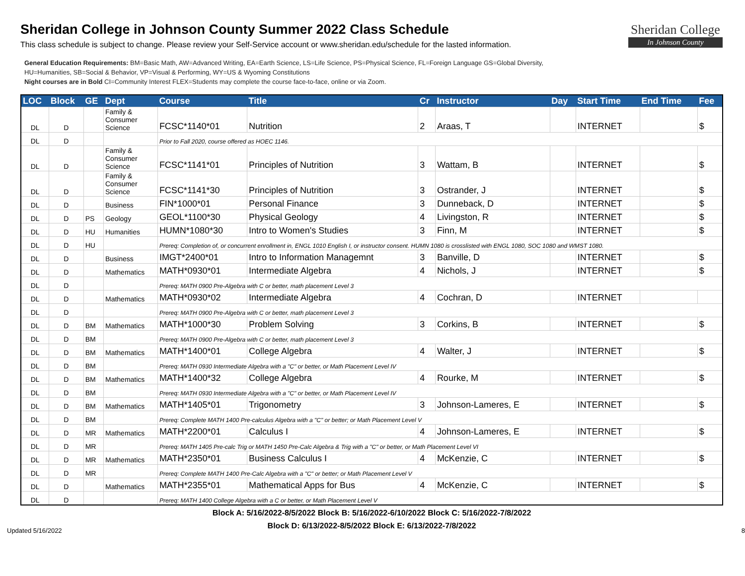Sheridan College
In Johnson County
Sheridan College in Johnson County Summer 2022 Class Schedule
This class schedule is subject to change. Please review your Self-Service account or www.sheridan.edu/schedule for the lasted information.
General Education Requirements: BM=Basic Math, AW=Advanced Writing, EA=Earth Science, LS=Life Science, PS=Physical Science, FL=Foreign Language GS=Global Diversity,
HU=Humanities, SB=Social & Behavior, VP=Visual & Performing, WY=US & Wyoming Constitutions
Night courses are in Bold CI=Community Interest FLEX=Students may complete the course face-to-face, online or via Zoom.
| LOC | Block | GE | Dept | Course | Title | Cr | Instructor | Day | Start Time | End Time | Fee |
| --- | --- | --- | --- | --- | --- | --- | --- | --- | --- | --- | --- |
| DL | D | | Family & Consumer Science | FCSC*1140*01 | Nutrition | 2 | Araas, T | | INTERNET | | $ |
| DL | D | | | Prior to Fall 2020, course offered as HOEC 1146. | | | | | | | |
| DL | D | | Family & Consumer Science | FCSC*1141*01 | Principles of Nutrition | 3 | Wattam, B | | INTERNET | | $ |
| DL | D | | Family & Consumer Science | FCSC*1141*30 | Principles of Nutrition | 3 | Ostrander, J | | INTERNET | | $ |
| DL | D | | Business | FIN*1000*01 | Personal Finance | 3 | Dunneback, D | | INTERNET | | $ |
| DL | D | PS | Geology | GEOL*1100*30 | Physical Geology | 4 | Livingston, R | | INTERNET | | $ |
| DL | D | HU | Humanities | HUMN*1080*30 | Intro to Women's Studies | 3 | Finn, M | | INTERNET | | $ |
| DL | D | HU | | Prereq: Completion of, or concurrent enrollment in, ENGL 1010 English I, or instructor consent. HUMN 1080 is crosslisted with ENGL 1080, SOC 1080 and WMST 1080. | | | | | | | |
| DL | D | | Business | IMGT*2400*01 | Intro to Information Managemnt | 3 | Banville, D | | INTERNET | | $ |
| DL | D | | Mathematics | MATH*0930*01 | Intermediate Algebra | 4 | Nichols, J | | INTERNET | | $ |
| DL | D | | | Prereq: MATH 0900 Pre-Algebra with C or better, math placement Level 3 | | | | | | | |
| DL | D | | Mathematics | MATH*0930*02 | Intermediate Algebra | 4 | Cochran, D | | INTERNET | | |
| DL | D | | | Prereq: MATH 0900 Pre-Algebra with C or better, math placement Level 3 | | | | | | | |
| DL | D | BM | Mathematics | MATH*1000*30 | Problem Solving | 3 | Corkins, B | | INTERNET | | $ |
| DL | D | BM | | Prereq: MATH 0900 Pre-Algebra with C or better, math placement Level 3 | | | | | | | |
| DL | D | BM | Mathematics | MATH*1400*01 | College Algebra | 4 | Walter, J | | INTERNET | | $ |
| DL | D | BM | | Prereq: MATH 0930 Intermediate Algebra with a "C" or better, or Math Placement Level IV | | | | | | | |
| DL | D | BM | Mathematics | MATH*1400*32 | College Algebra | 4 | Rourke, M | | INTERNET | | $ |
| DL | D | BM | | Prereq: MATH 0930 Intermediate Algebra with a "C" or better, or Math Placement Level IV | | | | | | | |
| DL | D | BM | Mathematics | MATH*1405*01 | Trigonometry | 3 | Johnson-Lameres, E | | INTERNET | | $ |
| DL | D | BM | | Prereq: Complete MATH 1400 Pre-calculus Algebra with a "C" or better; or Math Placement Level V | | | | | | | |
| DL | D | MR | Mathematics | MATH*2200*01 | Calculus I | 4 | Johnson-Lameres, E | | INTERNET | | $ |
| DL | D | MR | | Prereq: MATH 1405 Pre-calc Trig or MATH 1450 Pre-Calc Algebra & Trig with a "C" or better, or Math Placement Level VI | | | | | | | |
| DL | D | MR | Mathematics | MATH*2350*01 | Business Calculus I | 4 | McKenzie, C | | INTERNET | | $ |
| DL | D | MR | | Prereq: Complete MATH 1400 Pre-Calc Algebra with a "C" or better; or Math Placement Level V | | | | | | | |
| DL | D | | Mathematics | MATH*2355*01 | Mathematical Apps for Bus | 4 | McKenzie, C | | INTERNET | | $ |
| DL | D | | | Prereq: MATH 1400 College Algebra with a C or better, or Math Placement Level V | | | | | | | |
Block A: 5/16/2022-8/5/2022 Block B: 5/16/2022-6/10/2022 Block C: 5/16/2022-7/8/2022
Block D: 6/13/2022-8/5/2022 Block E: 6/13/2022-7/8/2022
Updated 5/16/2022 8